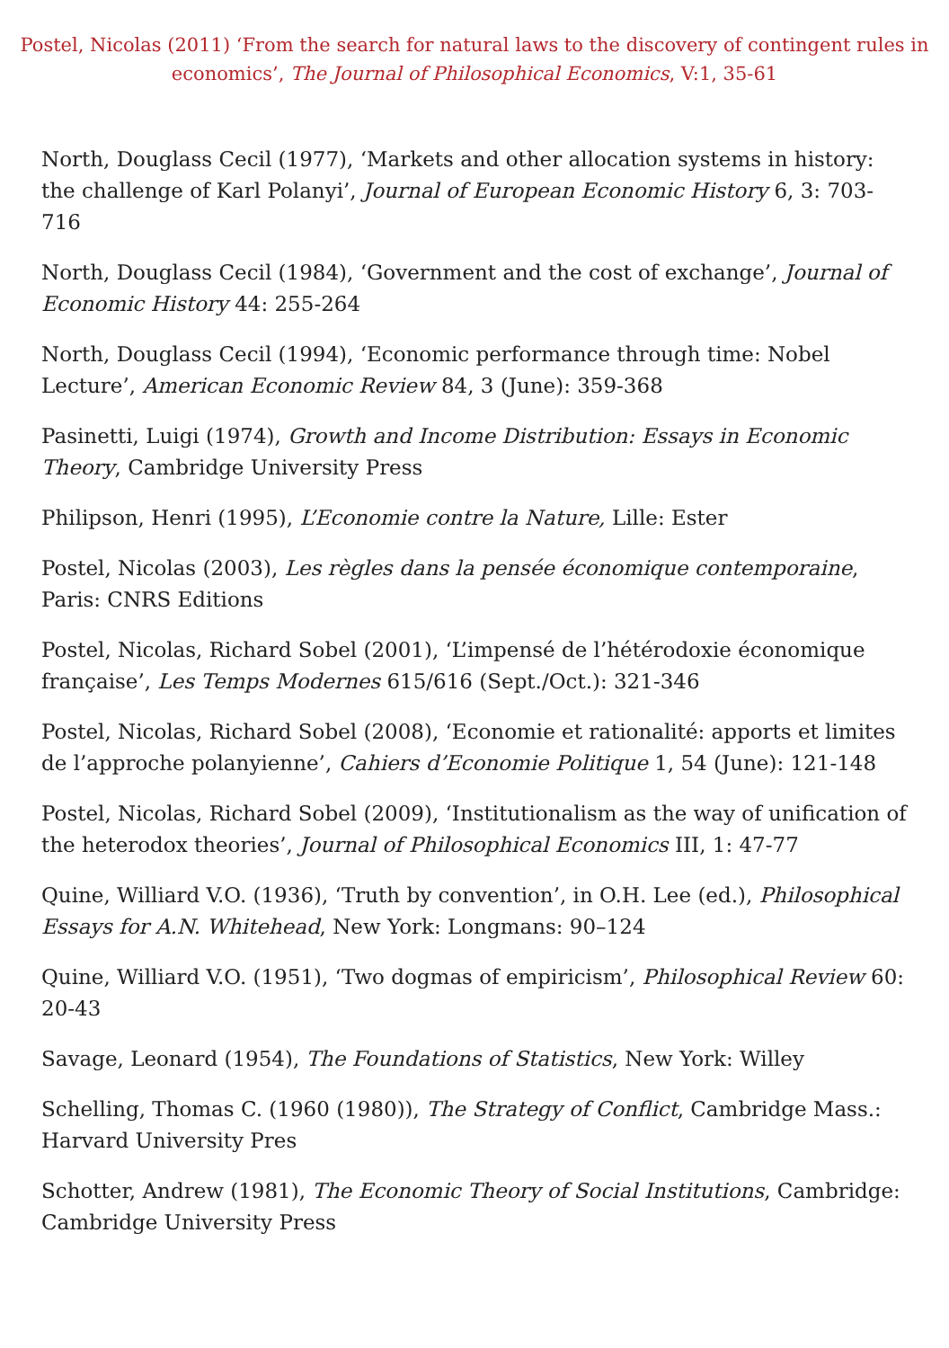Postel, Nicolas (2011) ‘From the search for natural laws to the discovery of contingent rules in economics’, The Journal of Philosophical Economics, V:1, 35-61
North, Douglass Cecil (1977), ‘Markets and other allocation systems in history: the challenge of Karl Polanyi’, Journal of European Economic History 6, 3: 703-716
North, Douglass Cecil (1984), ‘Government and the cost of exchange’, Journal of Economic History 44: 255-264
North, Douglass Cecil (1994), ‘Economic performance through time: Nobel Lecture’, American Economic Review 84, 3 (June): 359-368
Pasinetti, Luigi (1974), Growth and Income Distribution: Essays in Economic Theory, Cambridge University Press
Philipson, Henri (1995), L’Economie contre la Nature, Lille: Ester
Postel, Nicolas (2003), Les règles dans la pensée économique contemporaine, Paris: CNRS Editions
Postel, Nicolas, Richard Sobel (2001), ‘L’impensé de l’hétérodoxie économique française’, Les Temps Modernes 615/616 (Sept./Oct.): 321-346
Postel, Nicolas, Richard Sobel (2008), ‘Economie et rationalité: apports et limites de l’approche polanyienne’, Cahiers d’Economie Politique 1, 54 (June): 121-148
Postel, Nicolas, Richard Sobel (2009), ‘Institutionalism as the way of unification of the heterodox theories’, Journal of Philosophical Economics III, 1: 47-77
Quine, Williard V.O. (1936), ‘Truth by convention’, in O.H. Lee (ed.), Philosophical Essays for A.N. Whitehead, New York: Longmans: 90–124
Quine, Williard V.O. (1951), ‘Two dogmas of empiricism’, Philosophical Review 60: 20-43
Savage, Leonard (1954), The Foundations of Statistics, New York: Willey
Schelling, Thomas C. (1960 (1980)), The Strategy of Conflict, Cambridge Mass.: Harvard University Pres
Schotter, Andrew (1981), The Economic Theory of Social Institutions, Cambridge: Cambridge University Press